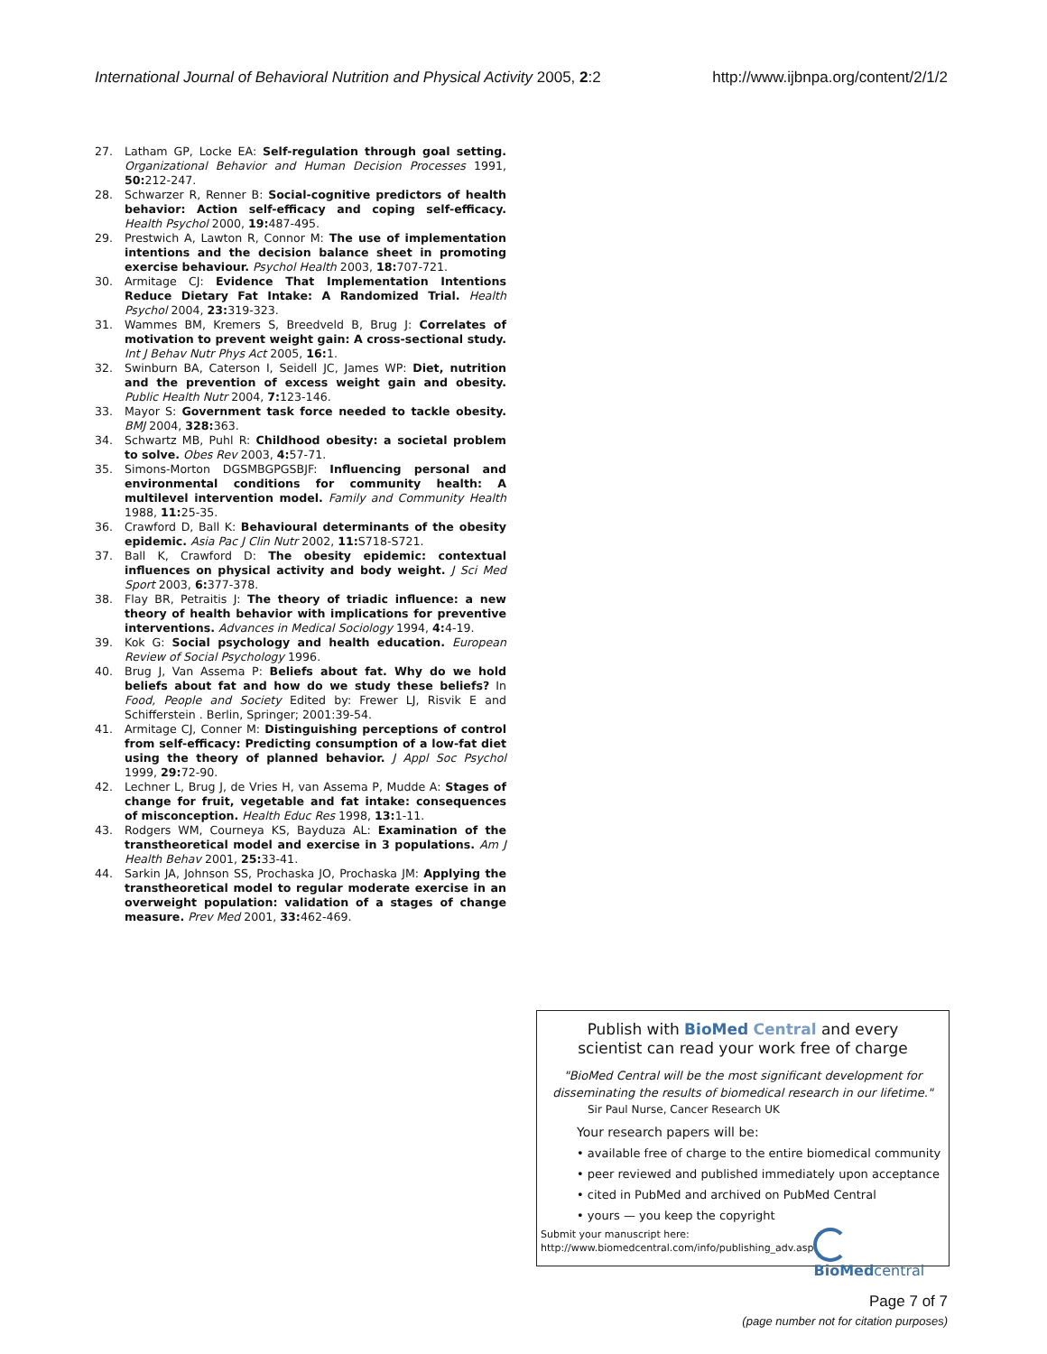International Journal of Behavioral Nutrition and Physical Activity 2005, 2:2 http://www.ijbnpa.org/content/2/1/2
27. Latham GP, Locke EA: Self-regulation through goal setting. Organizational Behavior and Human Decision Processes 1991, 50: 212-247.
28. Schwarzer R, Renner B: Social-cognitive predictors of health behavior: Action self-efficacy and coping self-efficacy. Health Psychol 2000, 19: 487-495.
29. Prestwich A, Lawton R, Connor M: The use of implementation intentions and the decision balance sheet in promoting exercise behaviour. Psychol Health 2003, 18: 707-721.
30. Armitage CJ: Evidence That Implementation Intentions Reduce Dietary Fat Intake: A Randomized Trial. Health Psychol 2004, 23: 319-323.
31. Wammes BM, Kremers S, Breedveld B, Brug J: Correlates of motivation to prevent weight gain: A cross-sectional study. Int J Behav Nutr Phys Act 2005, 16: 1.
32. Swinburn BA, Caterson I, Seidell JC, James WP: Diet, nutrition and the prevention of excess weight gain and obesity. Public Health Nutr 2004, 7: 123-146.
33. Mayor S: Government task force needed to tackle obesity. BMJ 2004, 328: 363.
34. Schwartz MB, Puhl R: Childhood obesity: a societal problem to solve. Obes Rev 2003, 4: 57-71.
35. Simons-Morton DGSMBGPGSBJF: Influencing personal and environmental conditions for community health: A multilevel intervention model. Family and Community Health 1988, 11: 25-35.
36. Crawford D, Ball K: Behavioural determinants of the obesity epidemic. Asia Pac J Clin Nutr 2002, 11: S718-S721.
37. Ball K, Crawford D: The obesity epidemic: contextual influences on physical activity and body weight. J Sci Med Sport 2003, 6: 377-378.
38. Flay BR, Petraitis J: The theory of triadic influence: a new theory of health behavior with implications for preventive interventions. Advances in Medical Sociology 1994, 4: 4-19.
39. Kok G: Social psychology and health education. European Review of Social Psychology 1996.
40. Brug J, Van Assema P: Beliefs about fat. Why do we hold beliefs about fat and how do we study these beliefs? In Food, People and Society Edited by: Frewer LJ, Risvik E and Schifferstein . Berlin, Springer; 2001:39-54.
41. Armitage CJ, Conner M: Distinguishing perceptions of control from self-efficacy: Predicting consumption of a low-fat diet using the theory of planned behavior. J Appl Soc Psychol 1999, 29: 72-90.
42. Lechner L, Brug J, de Vries H, van Assema P, Mudde A: Stages of change for fruit, vegetable and fat intake: consequences of misconception. Health Educ Res 1998, 13: 1-11.
43. Rodgers WM, Courneya KS, Bayduza AL: Examination of the transtheoretical model and exercise in 3 populations. Am J Health Behav 2001, 25: 33-41.
44. Sarkin JA, Johnson SS, Prochaska JO, Prochaska JM: Applying the transtheoretical model to regular moderate exercise in an overweight population: validation of a stages of change measure. Prev Med 2001, 33: 462-469.
Publish with BioMed Central and every
scientist can read your work free of charge
"BioMed Central will be the most significant development for disseminating the results of biomedical research in our lifetime."
Sir Paul Nurse, Cancer Research UK
Your research papers will be:
• available free of charge to the entire biomedical community
• peer reviewed and published immediately upon acceptance
• cited in PubMed and archived on PubMed Central
• yours — you keep the copyright
Submit your manuscript here:
http://www.biomedcentral.com/info/publishing_adv.asp
BioMedcentral
Page 7 of 7
(page number not for citation purposes)